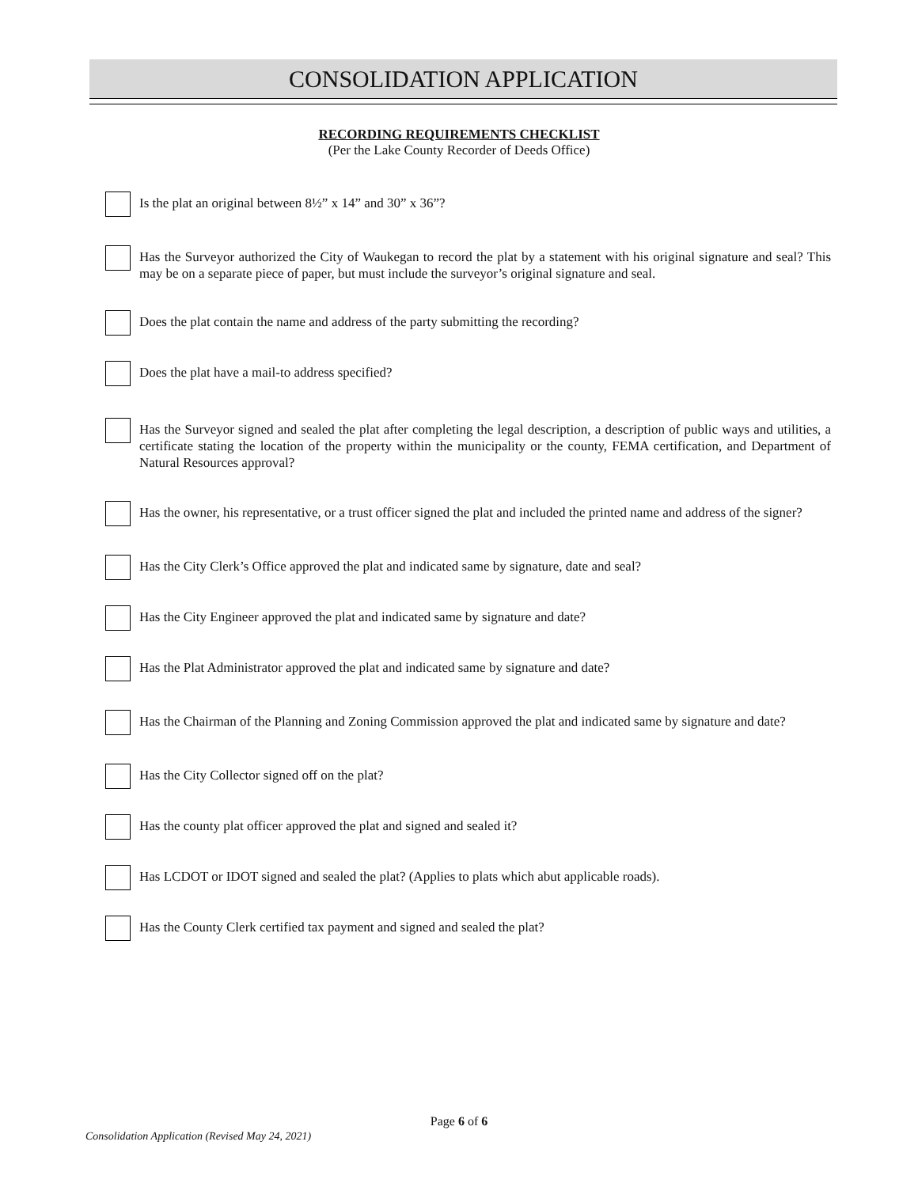CONSOLIDATION APPLICATION
RECORDING REQUIREMENTS CHECKLIST
(Per the Lake County Recorder of Deeds Office)
Is the plat an original between 8½” x 14” and 30” x 36”?
Has the Surveyor authorized the City of Waukegan to record the plat by a statement with his original signature and seal? This may be on a separate piece of paper, but must include the surveyor’s original signature and seal.
Does the plat contain the name and address of the party submitting the recording?
Does the plat have a mail-to address specified?
Has the Surveyor signed and sealed the plat after completing the legal description, a description of public ways and utilities, a certificate stating the location of the property within the municipality or the county, FEMA certification, and Department of Natural Resources approval?
Has the owner, his representative, or a trust officer signed the plat and included the printed name and address of the signer?
Has the City Clerk’s Office approved the plat and indicated same by signature, date and seal?
Has the City Engineer approved the plat and indicated same by signature and date?
Has the Plat Administrator approved the plat and indicated same by signature and date?
Has the Chairman of the Planning and Zoning Commission approved the plat and indicated same by signature and date?
Has the City Collector signed off on the plat?
Has the county plat officer approved the plat and signed and sealed it?
Has LCDOT or IDOT signed and sealed the plat? (Applies to plats which abut applicable roads).
Has the County Clerk certified tax payment and signed and sealed the plat?
Page 6 of 6
Consolidation Application (Revised May 24, 2021)